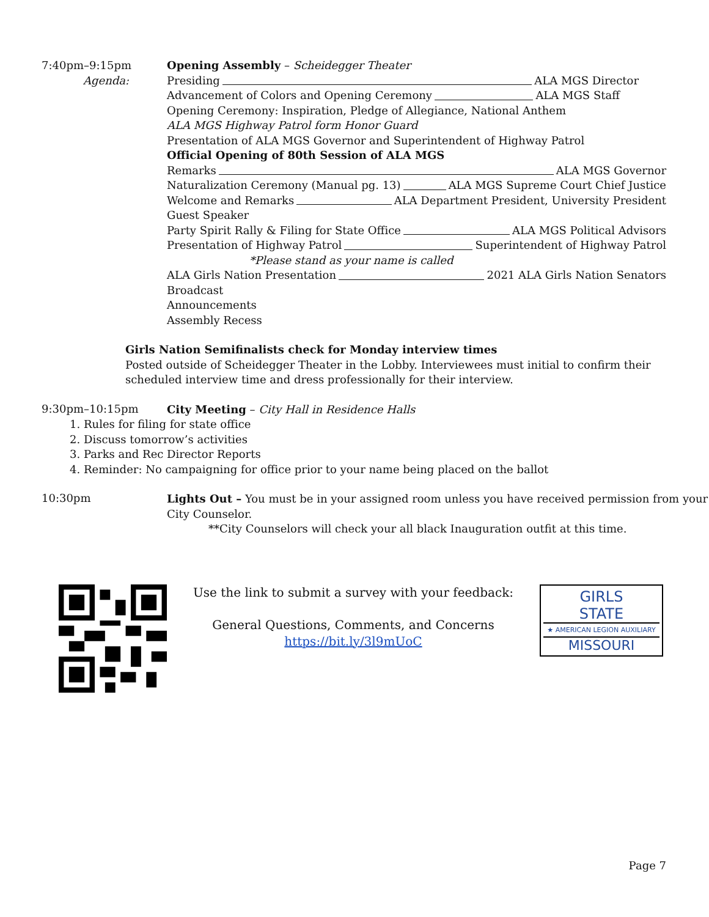7:40pm–9:15pm
Agenda:
Opening Assembly – Scheidegger Theater
Presiding ALA MGS Director
Advancement of Colors and Opening Ceremony ALA MGS Staff
Opening Ceremony: Inspiration, Pledge of Allegiance, National Anthem
ALA MGS Highway Patrol form Honor Guard
Presentation of ALA MGS Governor and Superintendent of Highway Patrol
Official Opening of 80th Session of ALA MGS
Remarks ALA MGS Governor
Naturalization Ceremony (Manual pg. 13) ALA MGS Supreme Court Chief Justice
Welcome and Remarks ALA Department President, University President
Guest Speaker
Party Spirit Rally & Filing for State Office ALA MGS Political Advisors
Presentation of Highway Patrol Superintendent of Highway Patrol
*Please stand as your name is called
ALA Girls Nation Presentation 2021 ALA Girls Nation Senators
Broadcast
Announcements
Assembly Recess
Girls Nation Semifinalists check for Monday interview times
Posted outside of Scheidegger Theater in the Lobby. Interviewees must initial to confirm their scheduled interview time and dress professionally for their interview.
9:30pm–10:15pm
City Meeting – City Hall in Residence Halls
1. Rules for filing for state office
2. Discuss tomorrow’s activities
3. Parks and Rec Director Reports
4. Reminder: No campaigning for office prior to your name being placed on the ballot
10:30pm
Lights Out – You must be in your assigned room unless you have received permission from your City Counselor.
**City Counselors will check your all black Inauguration outfit at this time.
Use the link to submit a survey with your feedback:
General Questions, Comments, and Concerns
https://bit.ly/3l9mUoC
GIRLS
STATE
★ AMERICAN LEGION AUXILIARY
MISSOURI
Page 7